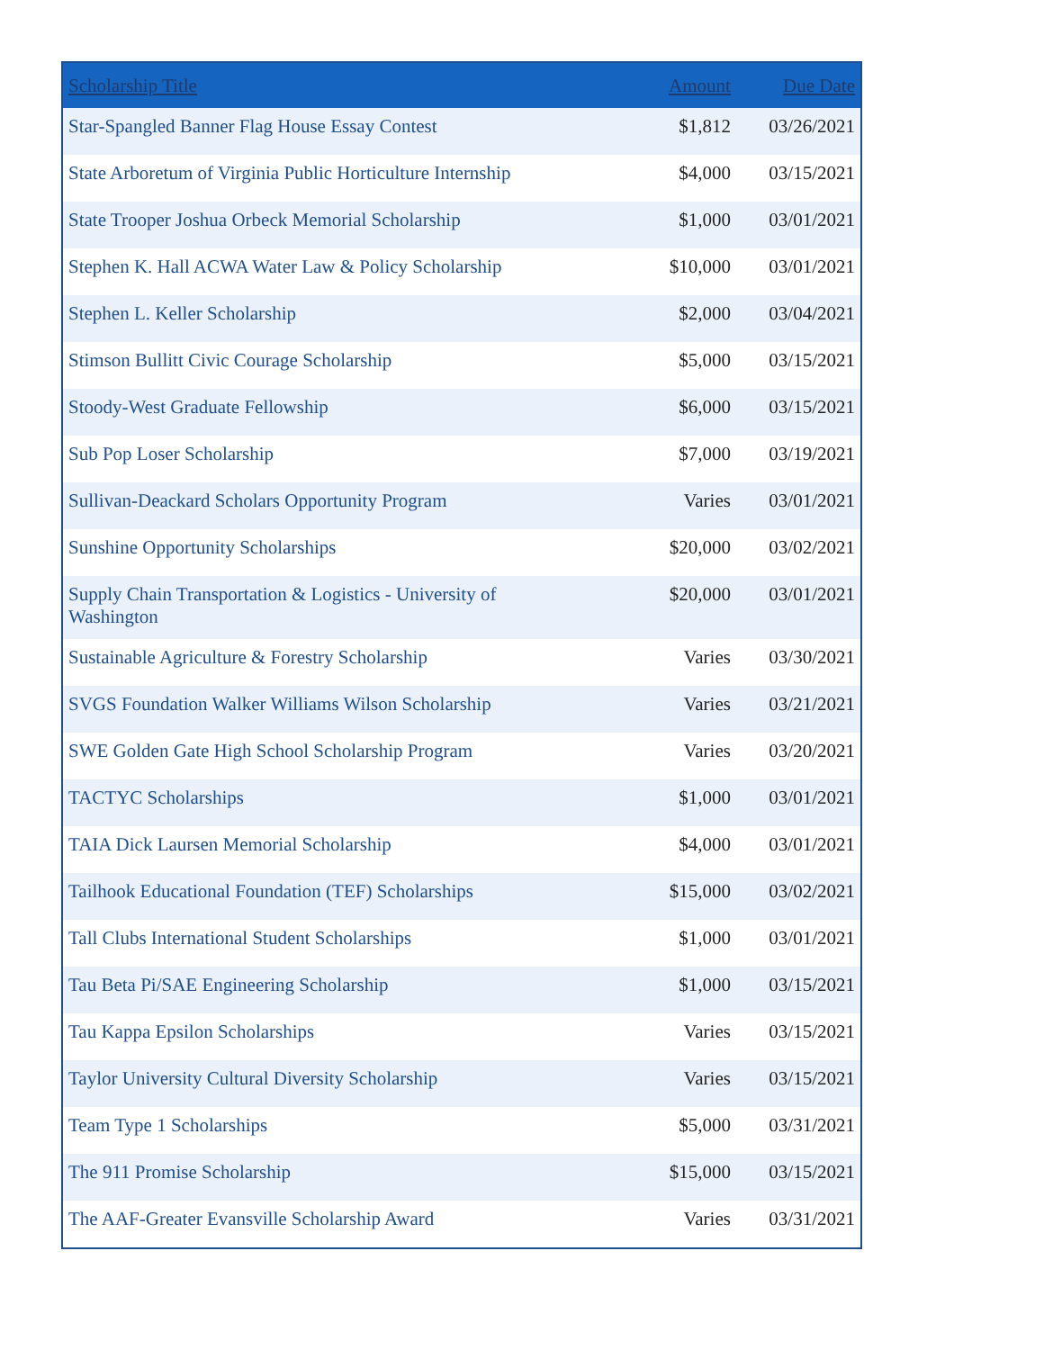| Scholarship Title | Amount | Due Date |
| --- | --- | --- |
| Star-Spangled Banner Flag House Essay Contest | $1,812 | 03/26/2021 |
| State Arboretum of Virginia Public Horticulture Internship | $4,000 | 03/15/2021 |
| State Trooper Joshua Orbeck Memorial Scholarship | $1,000 | 03/01/2021 |
| Stephen K. Hall ACWA Water Law & Policy Scholarship | $10,000 | 03/01/2021 |
| Stephen L. Keller Scholarship | $2,000 | 03/04/2021 |
| Stimson Bullitt Civic Courage Scholarship | $5,000 | 03/15/2021 |
| Stoody-West Graduate Fellowship | $6,000 | 03/15/2021 |
| Sub Pop Loser Scholarship | $7,000 | 03/19/2021 |
| Sullivan-Deackard Scholars Opportunity Program | Varies | 03/01/2021 |
| Sunshine Opportunity Scholarships | $20,000 | 03/02/2021 |
| Supply Chain Transportation & Logistics - University of Washington | $20,000 | 03/01/2021 |
| Sustainable Agriculture & Forestry Scholarship | Varies | 03/30/2021 |
| SVGS Foundation Walker Williams Wilson Scholarship | Varies | 03/21/2021 |
| SWE Golden Gate High School Scholarship Program | Varies | 03/20/2021 |
| TACTYC Scholarships | $1,000 | 03/01/2021 |
| TAIA Dick Laursen Memorial Scholarship | $4,000 | 03/01/2021 |
| Tailhook Educational Foundation (TEF) Scholarships | $15,000 | 03/02/2021 |
| Tall Clubs International Student Scholarships | $1,000 | 03/01/2021 |
| Tau Beta Pi/SAE Engineering Scholarship | $1,000 | 03/15/2021 |
| Tau Kappa Epsilon Scholarships | Varies | 03/15/2021 |
| Taylor University Cultural Diversity Scholarship | Varies | 03/15/2021 |
| Team Type 1 Scholarships | $5,000 | 03/31/2021 |
| The 911 Promise Scholarship | $15,000 | 03/15/2021 |
| The AAF-Greater Evansville Scholarship Award | Varies | 03/31/2021 |